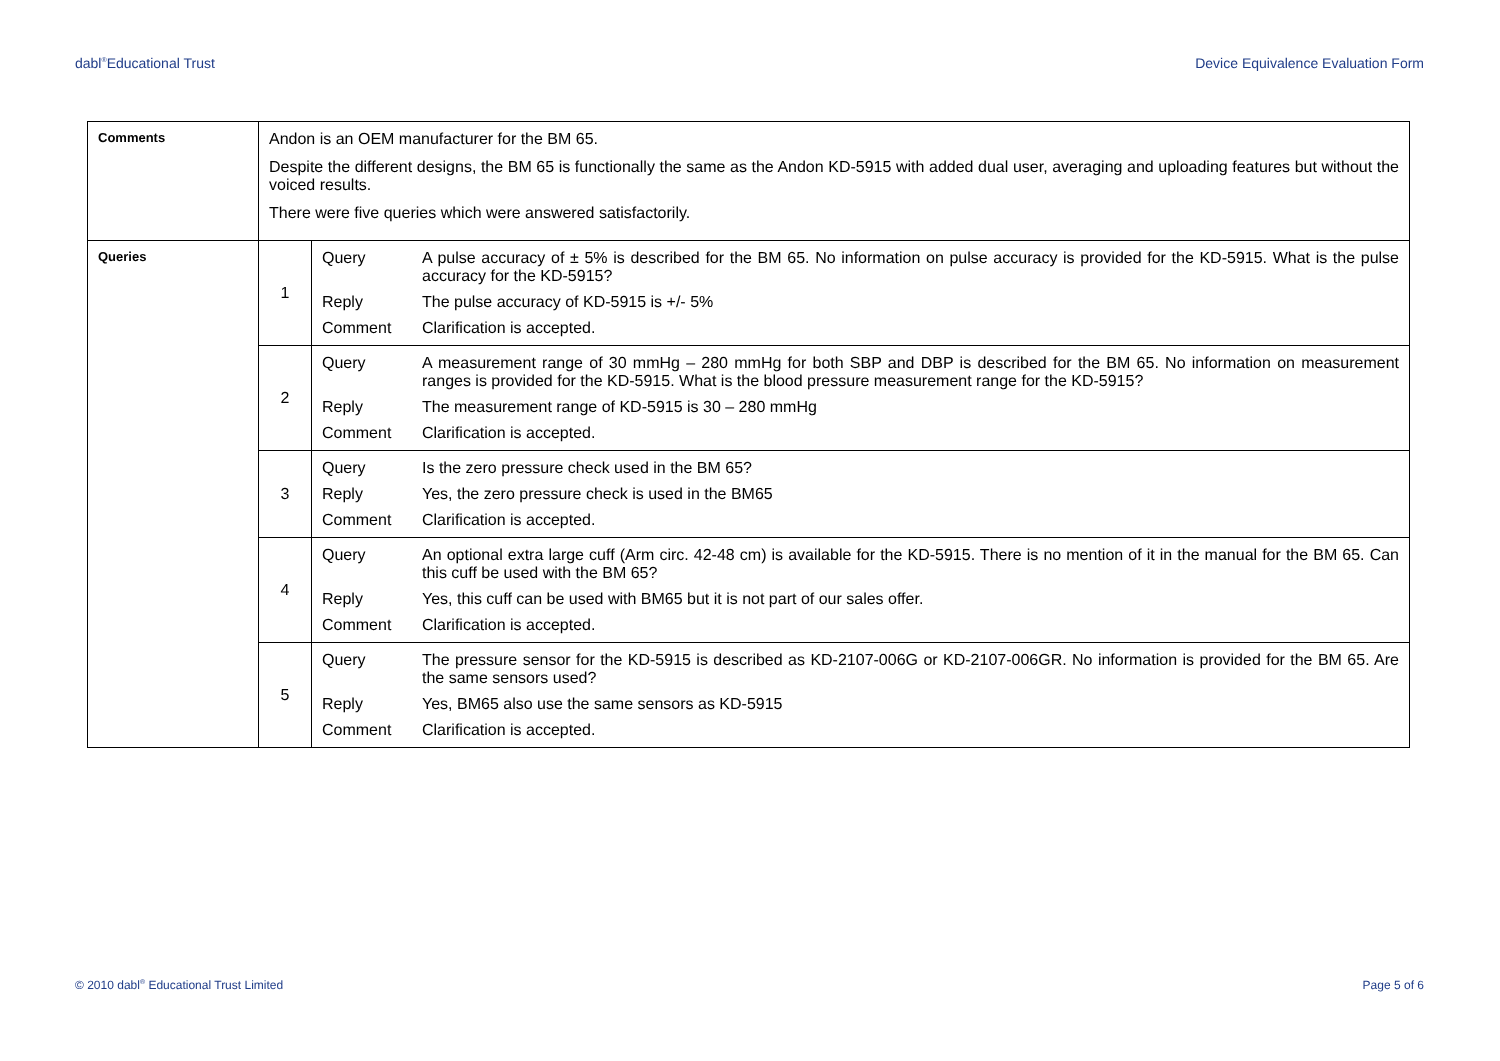dabl<sup>®</sup>Educational Trust Device Equivalence Evaluation Form
| Comments | Andon is an OEM manufacturer for the BM 65. Despite the different designs, the BM 65 is functionally the same as the Andon KD-5915 with added dual user, averaging and uploading features but without the voiced results. There were five queries which were answered satisfactorily. | |
| Queries | 1 | / Query / A pulse accuracy of ± 5% is described for the BM 65. No information on pulse accuracy is provided for the KD-5915. What is the pulse accuracy for the KD-5915? / / Reply / The pulse accuracy of KD-5915 is +/- 5% / / Comment / Clarification is accepted. / |
| | 2 | / Query / A measurement range of 30 mmHg – 280 mmHg for both SBP and DBP is described for the BM 65. No information on measurement ranges is provided for the KD-5915. What is the blood pressure measurement range for the KD-5915? / / Reply / The measurement range of KD-5915 is 30 – 280 mmHg / / Comment / Clarification is accepted. / |
| | 3 | / Query / Is the zero pressure check used in the BM 65? / / Reply / Yes, the zero pressure check is used in the BM65 / / Comment / Clarification is accepted. / |
| | 4 | / Query / An optional extra large cuff (Arm circ. 42-48 cm) is available for the KD-5915. There is no mention of it in the manual for the BM 65. Can this cuff be used with the BM 65? / / Reply / Yes, this cuff can be used with BM65 but it is not part of our sales offer. / / Comment / Clarification is accepted. / |
| | 5 | / Query / The pressure sensor for the KD-5915 is described as KD-2107-006G or KD-2107-006GR. No information is provided for the BM 65. Are the same sensors used? / / Reply / Yes, BM65 also use the same sensors as KD-5915 / / Comment / Clarification is accepted. / |
© 2010 dabl<sup>®</sup> Educational Trust Limited Page 5 of 6